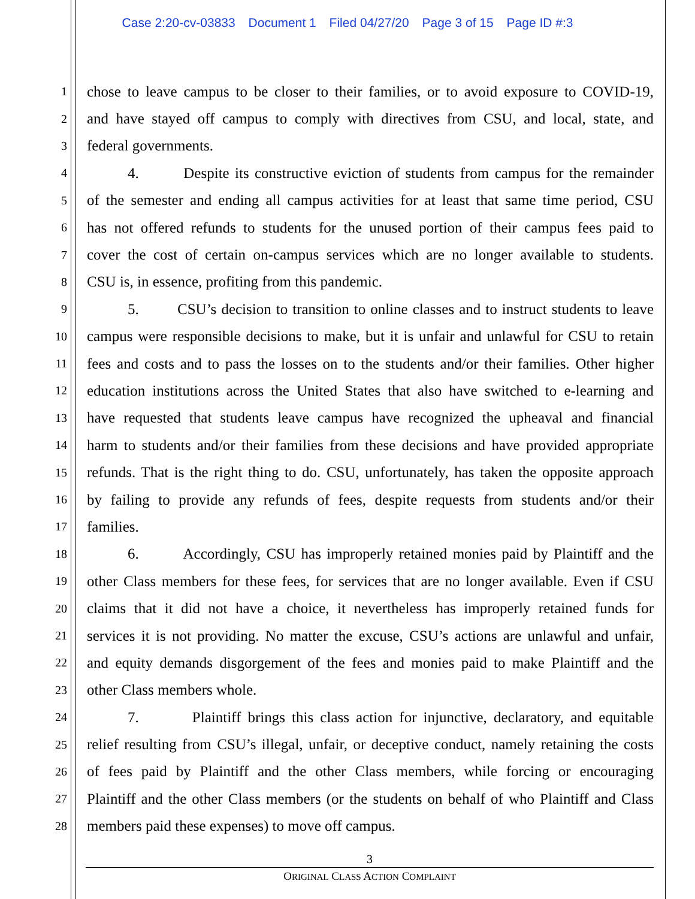Case 2:20-cv-03833 Document 1 Filed 04/27/20 Page 3 of 15 Page ID #:3
1
chose to leave campus to be closer to their families, or to avoid exposure to COVID-19,
2
and have stayed off campus to comply with directives from CSU, and local, state, and
3
federal governments.
4
4. Despite its constructive eviction of students from campus for the remainder
5
of the semester and ending all campus activities for at least that same time period, CSU
6
has not offered refunds to students for the unused portion of their campus fees paid to
7
cover the cost of certain on-campus services which are no longer available to students.
8
CSU is, in essence, profiting from this pandemic.
9
5. CSU’s decision to transition to online classes and to instruct students to leave
10
campus were responsible decisions to make, but it is unfair and unlawful for CSU to retain
11
fees and costs and to pass the losses on to the students and/or their families. Other higher
12
education institutions across the United States that also have switched to e-learning and
13
have requested that students leave campus have recognized the upheaval and financial
14
harm to students and/or their families from these decisions and have provided appropriate
15
refunds. That is the right thing to do. CSU, unfortunately, has taken the opposite approach
16
by failing to provide any refunds of fees, despite requests from students and/or their
17
families.
18
6. Accordingly, CSU has improperly retained monies paid by Plaintiff and the
19
other Class members for these fees, for services that are no longer available. Even if CSU
20
claims that it did not have a choice, it nevertheless has improperly retained funds for
21
services it is not providing. No matter the excuse, CSU’s actions are unlawful and unfair,
22
and equity demands disgorgement of the fees and monies paid to make Plaintiff and the
23
other Class members whole.
24
7. Plaintiff brings this class action for injunctive, declaratory, and equitable
25
relief resulting from CSU’s illegal, unfair, or deceptive conduct, namely retaining the costs
26
of fees paid by Plaintiff and the other Class members, while forcing or encouraging
27
Plaintiff and the other Class members (or the students on behalf of who Plaintiff and Class
28
members paid these expenses) to move off campus.
3
ORIGINAL CLASS ACTION COMPLAINT